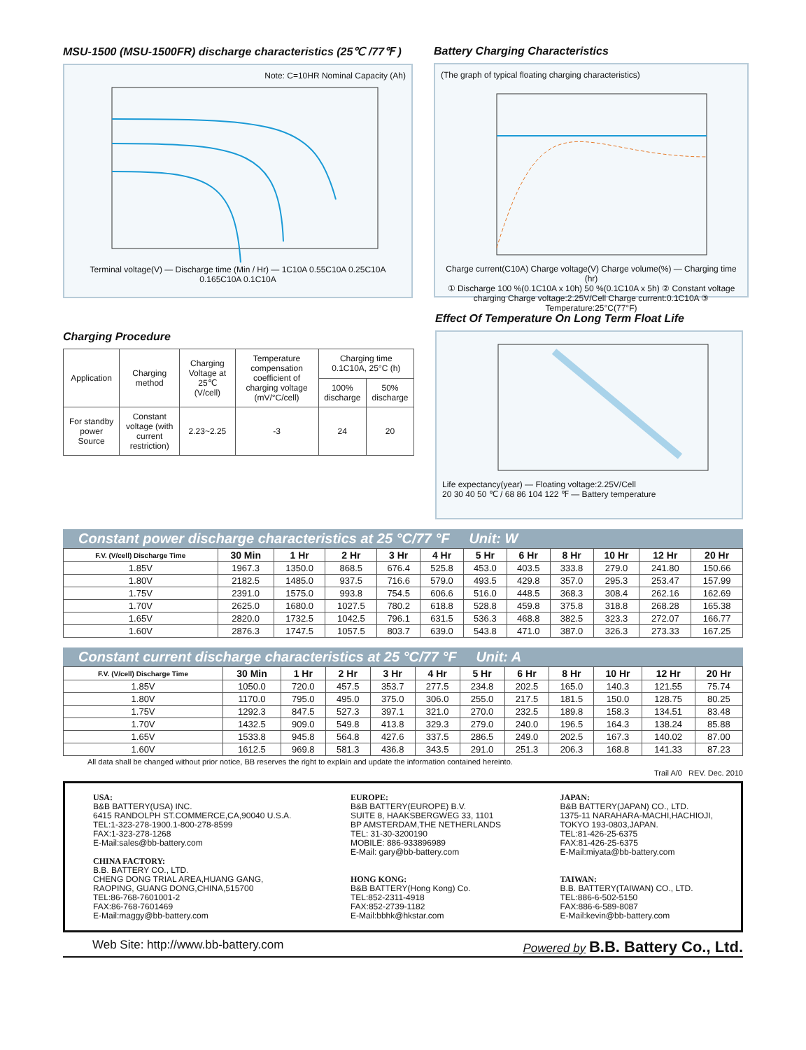MSU-1500 (MSU-1500FR) discharge characteristics (25℃ /77℉ )
Note: C=10HR Nominal Capacity (Ah)
Terminal voltage(V) — Discharge time (Min / Hr) — 1C10A 0.55C10A 0.25C10A 0.165C10A 0.1C10A
Battery Charging Characteristics
(The graph of typical floating charging characteristics)
Charge current(C10A) Charge voltage(V) Charge volume(%) — Charging time (hr)
① Discharge 100 %(0.1C10A x 10h) 50 %(0.1C10A x 5h) ② Constant voltage charging Charge voltage:2.25V/Cell Charge current:0.1C10A ③ Temperature:25°C(77°F)
Charging Procedure
| Application | Charging method | Charging Voltage at 25℃ (V/cell) | Temperature compensation coefficient of charging voltage (mV/°C/cell) | Charging time 0.1C10A, 25°C (h) | |
| | | | | 100% discharge | 50% discharge |
| For standby power Source | Constant voltage (with current restriction) | 2.23~2.25 | -3 | 24 | 20 |
Effect Of Temperature On Long Term Float Life
Life expectancy(year) — Floating voltage:2.25V/Cell
20 30 40 50 ℃ / 68 86 104 122 ℉ — Battery temperature
Constant power discharge characteristics at 25 °C/77 °F Unit: W
| F.V. (V/cell) Discharge Time | 30 Min | 1 Hr | 2 Hr | 3 Hr | 4 Hr | 5 Hr | 6 Hr | 8 Hr | 10 Hr | 12 Hr | 20 Hr |
| --- | --- | --- | --- | --- | --- | --- | --- | --- | --- | --- | --- |
| 1.85V | 1967.3 | 1350.0 | 868.5 | 676.4 | 525.8 | 453.0 | 403.5 | 333.8 | 279.0 | 241.80 | 150.66 |
| 1.80V | 2182.5 | 1485.0 | 937.5 | 716.6 | 579.0 | 493.5 | 429.8 | 357.0 | 295.3 | 253.47 | 157.99 |
| 1.75V | 2391.0 | 1575.0 | 993.8 | 754.5 | 606.6 | 516.0 | 448.5 | 368.3 | 308.4 | 262.16 | 162.69 |
| 1.70V | 2625.0 | 1680.0 | 1027.5 | 780.2 | 618.8 | 528.8 | 459.8 | 375.8 | 318.8 | 268.28 | 165.38 |
| 1.65V | 2820.0 | 1732.5 | 1042.5 | 796.1 | 631.5 | 536.3 | 468.8 | 382.5 | 323.3 | 272.07 | 166.77 |
| 1.60V | 2876.3 | 1747.5 | 1057.5 | 803.7 | 639.0 | 543.8 | 471.0 | 387.0 | 326.3 | 273.33 | 167.25 |
Constant current discharge characteristics at 25 °C/77 °F Unit: A
| F.V. (V/cell) Discharge Time | 30 Min | 1 Hr | 2 Hr | 3 Hr | 4 Hr | 5 Hr | 6 Hr | 8 Hr | 10 Hr | 12 Hr | 20 Hr |
| --- | --- | --- | --- | --- | --- | --- | --- | --- | --- | --- | --- |
| 1.85V | 1050.0 | 720.0 | 457.5 | 353.7 | 277.5 | 234.8 | 202.5 | 165.0 | 140.3 | 121.55 | 75.74 |
| 1.80V | 1170.0 | 795.0 | 495.0 | 375.0 | 306.0 | 255.0 | 217.5 | 181.5 | 150.0 | 128.75 | 80.25 |
| 1.75V | 1292.3 | 847.5 | 527.3 | 397.1 | 321.0 | 270.0 | 232.5 | 189.8 | 158.3 | 134.51 | 83.48 |
| 1.70V | 1432.5 | 909.0 | 549.8 | 413.8 | 329.3 | 279.0 | 240.0 | 196.5 | 164.3 | 138.24 | 85.88 |
| 1.65V | 1533.8 | 945.8 | 564.8 | 427.6 | 337.5 | 286.5 | 249.0 | 202.5 | 167.3 | 140.02 | 87.00 |
| 1.60V | 1612.5 | 969.8 | 581.3 | 436.8 | 343.5 | 291.0 | 251.3 | 206.3 | 168.8 | 141.33 | 87.23 |
All data shall be changed without prior notice, BB reserves the right to explain and update the information contained hereinto.
Trail A/0 REV. Dec. 2010
USA:
B&B BATTERY(USA) INC.
6415 RANDOLPH ST.COMMERCE,CA,90040 U.S.A.
TEL:1-323-278-1900.1-800-278-8599
FAX:1-323-278-1268
E-Mail:sales@bb-battery.com
CHINA FACTORY:
B.B. BATTERY CO., LTD.
CHENG DONG TRIAL AREA,HUANG GANG,
RAOPING, GUANG DONG,CHINA,515700
TEL:86-768-7601001-2
FAX:86-768-7601469
E-Mail:maggy@bb-battery.com
EUROPE:
B&B BATTERY(EUROPE) B.V.
SUITE 8, HAAKSBERGWEG 33, 1101
BP AMSTERDAM,THE NETHERLANDS
TEL: 31-30-3200190
MOBILE: 886-933896989
E-Mail: gary@bb-battery.com
HONG KONG:
B&B BATTERY(Hong Kong) Co.
TEL:852-2311-4918
FAX:852-2739-1182
E-Mail:bbhk@hkstar.com
JAPAN:
B&B BATTERY(JAPAN) CO., LTD.
1375-11 NARAHARA-MACHI,HACHIOJI,
TOKYO 193-0803,JAPAN.
TEL:81-426-25-6375
FAX:81-426-25-6375
E-Mail:miyata@bb-battery.com
TAIWAN:
B.B. BATTERY(TAIWAN) CO., LTD.
TEL:886-6-502-5150
FAX:886-6-589-8087
E-Mail:kevin@bb-battery.com
Web Site: http://www.bb-battery.com Powered by B.B. Battery Co., Ltd.